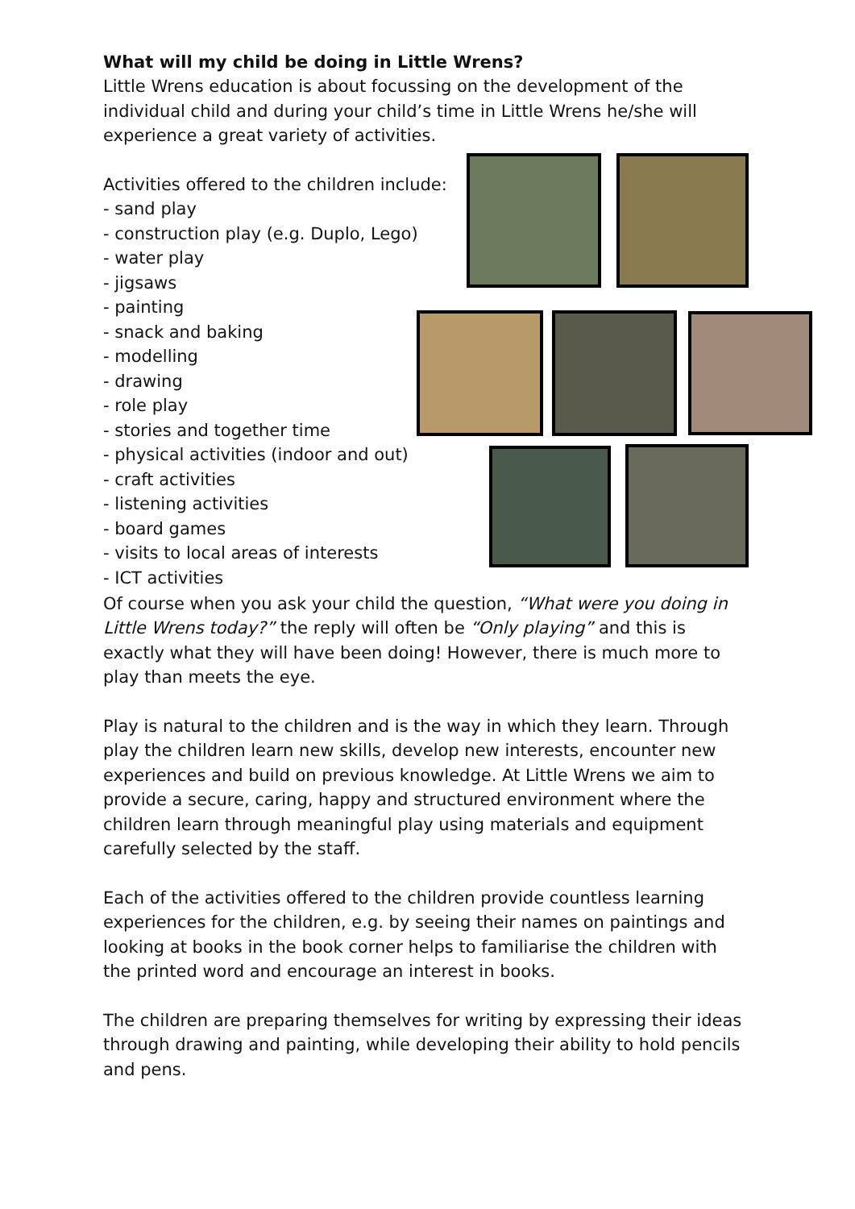What will my child be doing in Little Wrens?
Little Wrens education is about focussing on the development of the individual child and during your child’s time in Little Wrens he/she will experience a great variety of activities.
Activities offered to the children include:
- sand play
- construction play (e.g. Duplo, Lego)
- water play
- jigsaws
- painting
- snack and baking
- modelling
- drawing
- role play
- stories and together time
- physical activities (indoor and out)
- craft activities
- listening activities
- board games
- visits to local areas of interests
- ICT activities
Of course when you ask your child the question, “What were you doing in Little Wrens today?” the reply will often be “Only playing” and this is exactly what they will have been doing! However, there is much more to play than meets the eye.
Play is natural to the children and is the way in which they learn. Through play the children learn new skills, develop new interests, encounter new experiences and build on previous knowledge. At Little Wrens we aim to provide a secure, caring, happy and structured environment where the children learn through meaningful play using materials and equipment carefully selected by the staff.
Each of the activities offered to the children provide countless learning experiences for the children, e.g. by seeing their names on paintings and looking at books in the book corner helps to familiarise the children with the printed word and encourage an interest in books.
The children are preparing themselves for writing by expressing their ideas through drawing and painting, while developing their ability to hold pencils and pens.